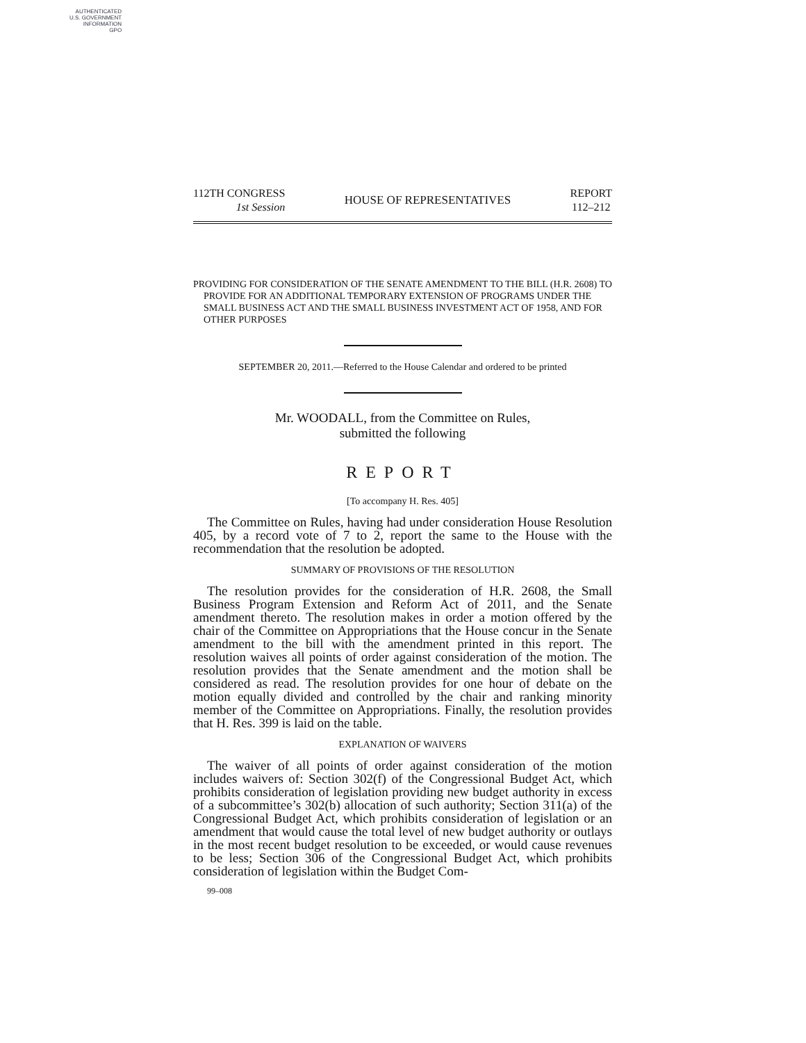AUTHENTICATED
U.S. GOVERNMENT
INFORMATION
GPO
112TH CONGRESS
1st Session
HOUSE OF REPRESENTATIVES
REPORT
112–212
PROVIDING FOR CONSIDERATION OF THE SENATE AMENDMENT TO THE BILL (H.R. 2608) TO PROVIDE FOR AN ADDITIONAL TEMPORARY EXTENSION OF PROGRAMS UNDER THE SMALL BUSINESS ACT AND THE SMALL BUSINESS INVESTMENT ACT OF 1958, AND FOR OTHER PURPOSES
SEPTEMBER 20, 2011.—Referred to the House Calendar and ordered to be printed
Mr. WOODALL, from the Committee on Rules,
submitted the following
REPORT
[To accompany H. Res. 405]
The Committee on Rules, having had under consideration House Resolution 405, by a record vote of 7 to 2, report the same to the House with the recommendation that the resolution be adopted.
SUMMARY OF PROVISIONS OF THE RESOLUTION
The resolution provides for the consideration of H.R. 2608, the Small Business Program Extension and Reform Act of 2011, and the Senate amendment thereto. The resolution makes in order a motion offered by the chair of the Committee on Appropriations that the House concur in the Senate amendment to the bill with the amendment printed in this report. The resolution waives all points of order against consideration of the motion. The resolution provides that the Senate amendment and the motion shall be considered as read. The resolution provides for one hour of debate on the motion equally divided and controlled by the chair and ranking minority member of the Committee on Appropriations. Finally, the resolution provides that H. Res. 399 is laid on the table.
EXPLANATION OF WAIVERS
The waiver of all points of order against consideration of the motion includes waivers of: Section 302(f) of the Congressional Budget Act, which prohibits consideration of legislation providing new budget authority in excess of a subcommittee’s 302(b) allocation of such authority; Section 311(a) of the Congressional Budget Act, which prohibits consideration of legislation or an amendment that would cause the total level of new budget authority or outlays in the most recent budget resolution to be exceeded, or would cause revenues to be less; Section 306 of the Congressional Budget Act, which prohibits consideration of legislation within the Budget Com-
99–008